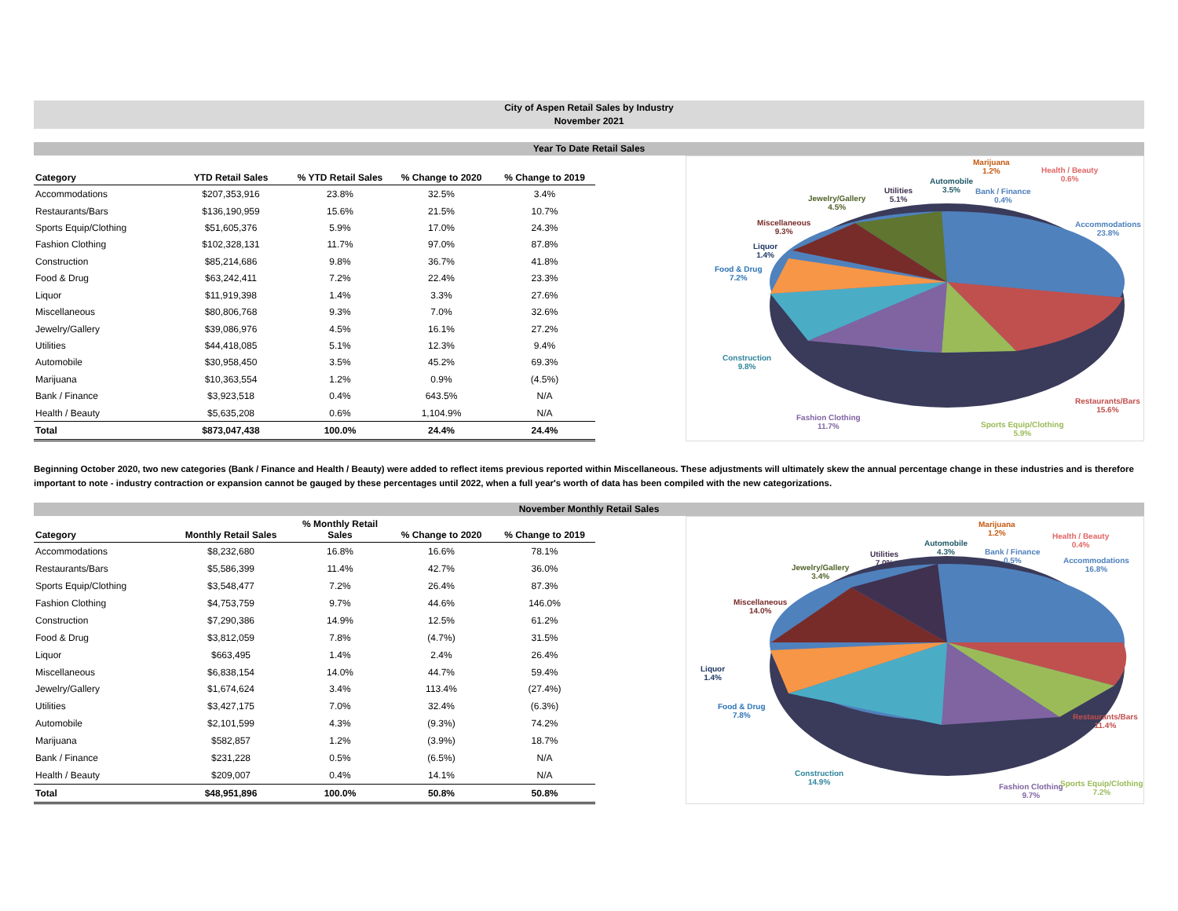City of Aspen Retail Sales by Industry
November 2021
Year To Date Retail Sales
| Category | YTD Retail Sales | % YTD Retail Sales | % Change to 2020 | % Change to 2019 |
| --- | --- | --- | --- | --- |
| Accommodations | $207,353,916 | 23.8% | 32.5% | 3.4% |
| Restaurants/Bars | $136,190,959 | 15.6% | 21.5% | 10.7% |
| Sports Equip/Clothing | $51,605,376 | 5.9% | 17.0% | 24.3% |
| Fashion Clothing | $102,328,131 | 11.7% | 97.0% | 87.8% |
| Construction | $85,214,686 | 9.8% | 36.7% | 41.8% |
| Food & Drug | $63,242,411 | 7.2% | 22.4% | 23.3% |
| Liquor | $11,919,398 | 1.4% | 3.3% | 27.6% |
| Miscellaneous | $80,806,768 | 9.3% | 7.0% | 32.6% |
| Jewelry/Gallery | $39,086,976 | 4.5% | 16.1% | 27.2% |
| Utilities | $44,418,085 | 5.1% | 12.3% | 9.4% |
| Automobile | $30,958,450 | 3.5% | 45.2% | 69.3% |
| Marijuana | $10,363,554 | 1.2% | 0.9% | (4.5%) |
| Bank / Finance | $3,923,518 | 0.4% | 643.5% | N/A |
| Health / Beauty | $5,635,208 | 0.6% | 1,104.9% | N/A |
| Total | $873,047,438 | 100.0% | 24.4% | 24.4% |
Marijuana
1.2%
Health / Beauty
0.6%
Automobile
3.5%
Bank / Finance
0.4%
Utilities
5.1%
Jewelry/Gallery
4.5%
Accommodations
23.8%
Miscellaneous
9.3%
Liquor
1.4%
Food & Drug
7.2%
Construction
9.8%
Restaurants/Bars
15.6%
Fashion Clothing
11.7%
Sports Equip/Clothing
5.9%
Beginning October 2020, two new categories (Bank / Finance and Health / Beauty) were added to reflect items previous reported within Miscellaneous. These adjustments will ultimately skew the annual percentage change in these industries and is therefore important to note - industry contraction or expansion cannot be gauged by these percentages until 2022, when a full year's worth of data has been compiled with the new categorizations.
November Monthly Retail Sales
| Category | Monthly Retail Sales | % Monthly Retail Sales | % Change to 2020 | % Change to 2019 |
| --- | --- | --- | --- | --- |
| Accommodations | $8,232,680 | 16.8% | 16.6% | 78.1% |
| Restaurants/Bars | $5,586,399 | 11.4% | 42.7% | 36.0% |
| Sports Equip/Clothing | $3,548,477 | 7.2% | 26.4% | 87.3% |
| Fashion Clothing | $4,753,759 | 9.7% | 44.6% | 146.0% |
| Construction | $7,290,386 | 14.9% | 12.5% | 61.2% |
| Food & Drug | $3,812,059 | 7.8% | (4.7%) | 31.5% |
| Liquor | $663,495 | 1.4% | 2.4% | 26.4% |
| Miscellaneous | $6,838,154 | 14.0% | 44.7% | 59.4% |
| Jewelry/Gallery | $1,674,624 | 3.4% | 113.4% | (27.4%) |
| Utilities | $3,427,175 | 7.0% | 32.4% | (6.3%) |
| Automobile | $2,101,599 | 4.3% | (9.3%) | 74.2% |
| Marijuana | $582,857 | 1.2% | (3.9%) | 18.7% |
| Bank / Finance | $231,228 | 0.5% | (6.5%) | N/A |
| Health / Beauty | $209,007 | 0.4% | 14.1% | N/A |
| Total | $48,951,896 | 100.0% | 50.8% | 50.8% |
Marijuana
1.2%
Health / Beauty
0.4%
Automobile
4.3%
Bank / Finance
0.5%
Accommodations
16.8%
Utilities
7.0%
Jewelry/Gallery
3.4%
Miscellaneous
14.0%
Liquor
1.4%
Food & Drug
7.8%
Restaurants/Bars
11.4%
Construction
14.9%
Fashion Clothing
9.7%
Sports Equip/Clothing
7.2%